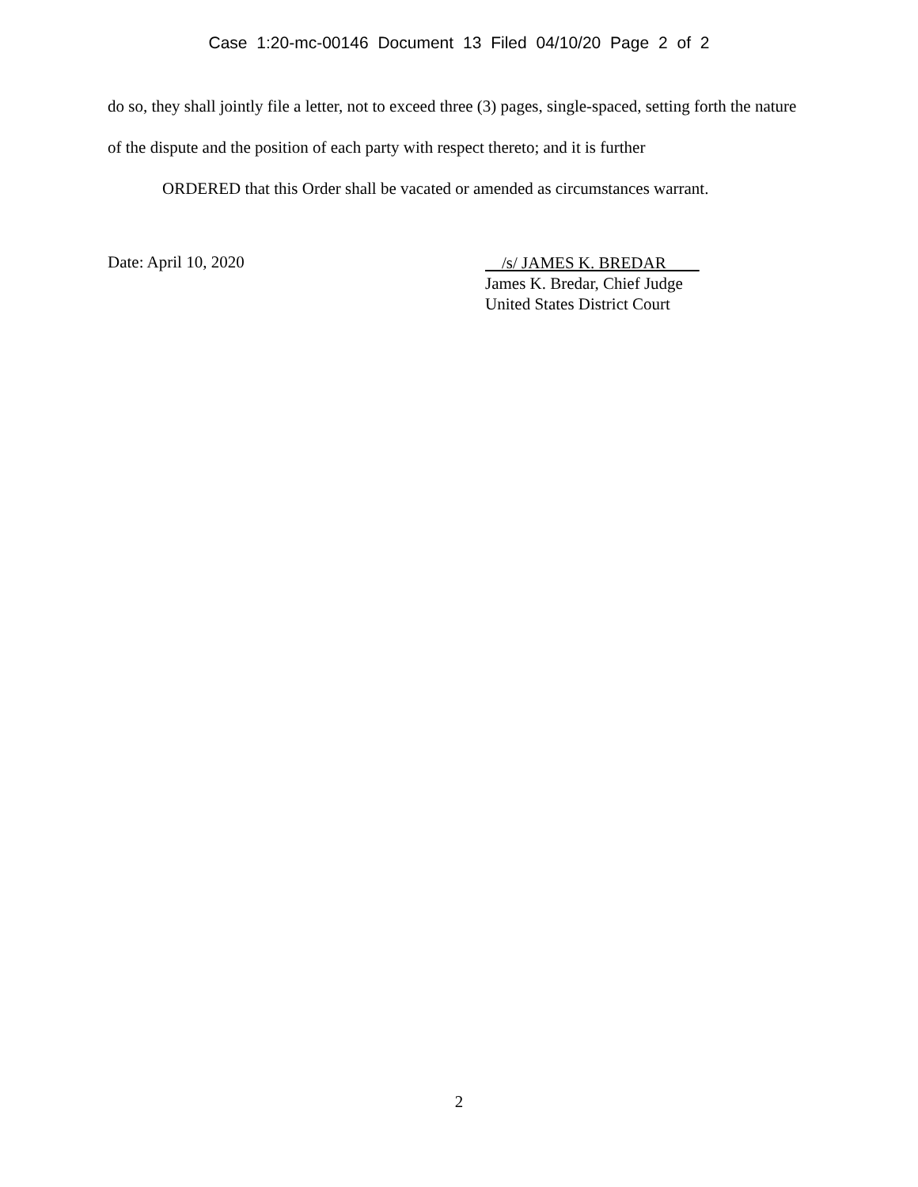Case 1:20-mc-00146 Document 13 Filed 04/10/20 Page 2 of 2
do so, they shall jointly file a letter, not to exceed three (3) pages, single-spaced, setting forth the nature of the dispute and the position of each party with respect thereto; and it is further
ORDERED that this Order shall be vacated or amended as circumstances warrant.
Date: April 10, 2020
/s/ JAMES K. BREDAR
James K. Bredar, Chief Judge
United States District Court
2